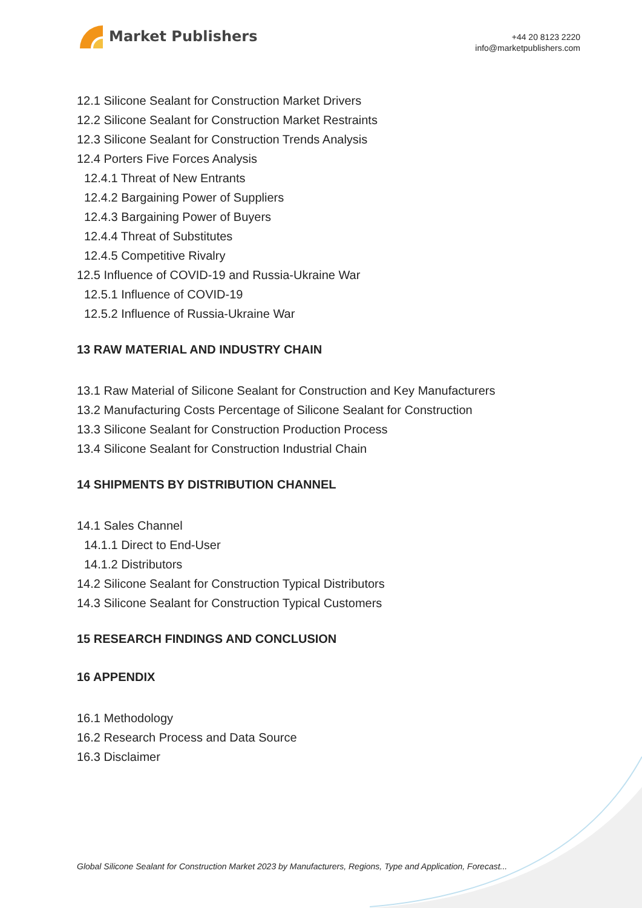Market Publishers
+44 20 8123 2220
info@marketpublishers.com
12.1 Silicone Sealant for Construction Market Drivers
12.2 Silicone Sealant for Construction Market Restraints
12.3 Silicone Sealant for Construction Trends Analysis
12.4 Porters Five Forces Analysis
12.4.1 Threat of New Entrants
12.4.2 Bargaining Power of Suppliers
12.4.3 Bargaining Power of Buyers
12.4.4 Threat of Substitutes
12.4.5 Competitive Rivalry
12.5 Influence of COVID-19 and Russia-Ukraine War
12.5.1 Influence of COVID-19
12.5.2 Influence of Russia-Ukraine War
13 RAW MATERIAL AND INDUSTRY CHAIN
13.1 Raw Material of Silicone Sealant for Construction and Key Manufacturers
13.2 Manufacturing Costs Percentage of Silicone Sealant for Construction
13.3 Silicone Sealant for Construction Production Process
13.4 Silicone Sealant for Construction Industrial Chain
14 SHIPMENTS BY DISTRIBUTION CHANNEL
14.1 Sales Channel
14.1.1 Direct to End-User
14.1.2 Distributors
14.2 Silicone Sealant for Construction Typical Distributors
14.3 Silicone Sealant for Construction Typical Customers
15 RESEARCH FINDINGS AND CONCLUSION
16 APPENDIX
16.1 Methodology
16.2 Research Process and Data Source
16.3 Disclaimer
Global Silicone Sealant for Construction Market 2023 by Manufacturers, Regions, Type and Application, Forecast...